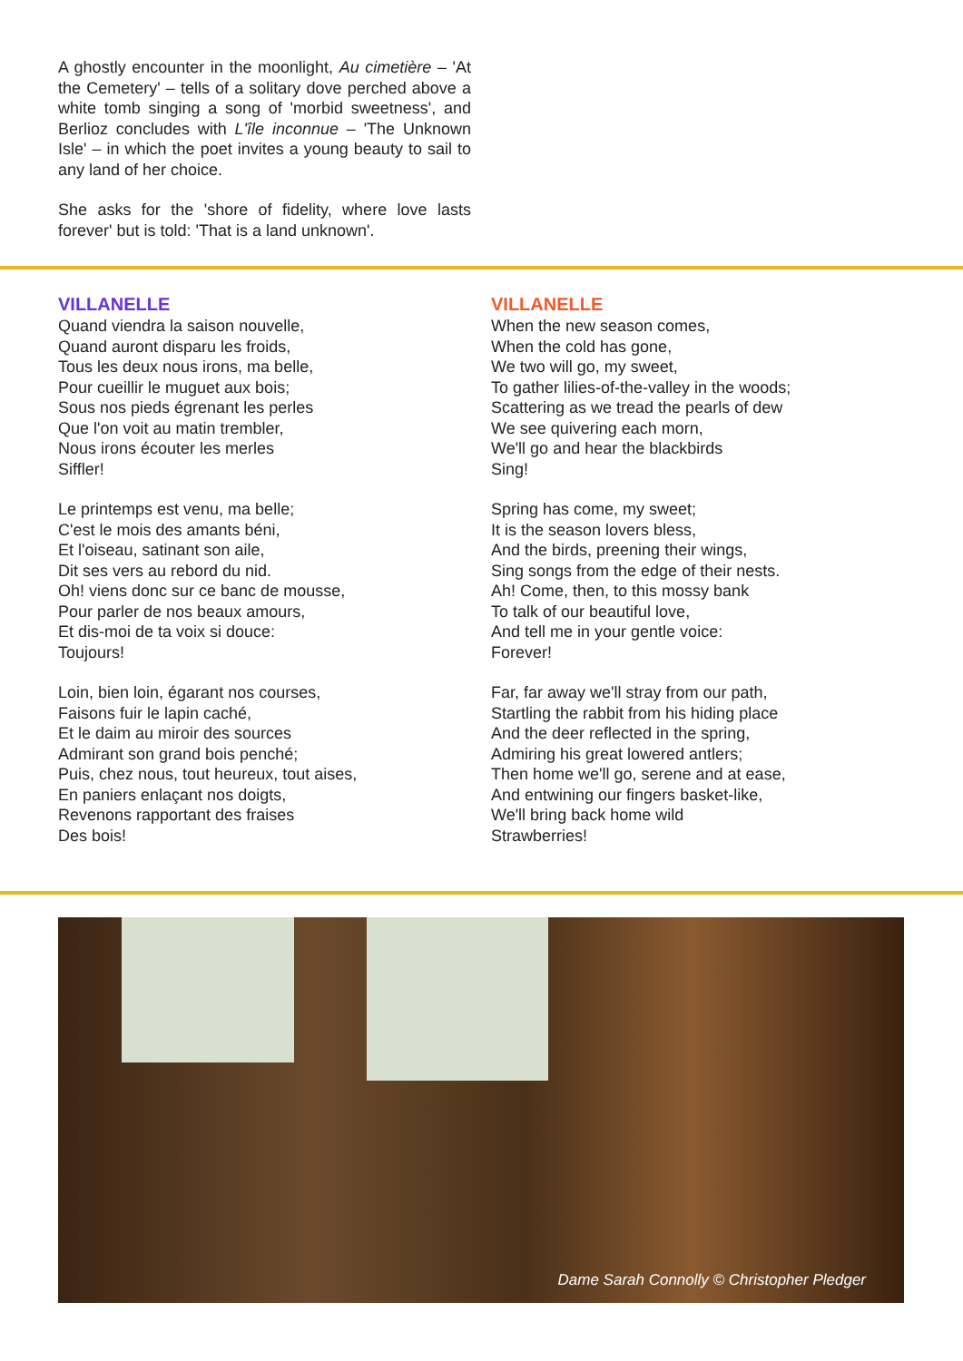A ghostly encounter in the moonlight, Au cimetière – 'At the Cemetery' – tells of a solitary dove perched above a white tomb singing a song of 'morbid sweetness', and Berlioz concludes with L'île inconnue – 'The Unknown Isle' – in which the poet invites a young beauty to sail to any land of her choice.
She asks for the 'shore of fidelity, where love lasts forever' but is told: 'That is a land unknown'.
VILLANELLE
Quand viendra la saison nouvelle,
Quand auront disparu les froids,
Tous les deux nous irons, ma belle,
Pour cueillir le muguet aux bois;
Sous nos pieds égrenant les perles
Que l'on voit au matin trembler,
Nous irons écouter les merles
Siffler!
Le printemps est venu, ma belle;
C'est le mois des amants béni,
Et l'oiseau, satinant son aile,
Dit ses vers au rebord du nid.
Oh! viens donc sur ce banc de mousse,
Pour parler de nos beaux amours,
Et dis-moi de ta voix si douce:
Toujours!
Loin, bien loin, égarant nos courses,
Faisons fuir le lapin caché,
Et le daim au miroir des sources
Admirant son grand bois penché;
Puis, chez nous, tout heureux, tout aises,
En paniers enlaçant nos doigts,
Revenons rapportant des fraises
Des bois!
VILLANELLE
When the new season comes,
When the cold has gone,
We two will go, my sweet,
To gather lilies-of-the-valley in the woods;
Scattering as we tread the pearls of dew
We see quivering each morn,
We'll go and hear the blackbirds
Sing!
Spring has come, my sweet;
It is the season lovers bless,
And the birds, preening their wings,
Sing songs from the edge of their nests.
Ah! Come, then, to this mossy bank
To talk of our beautiful love,
And tell me in your gentle voice:
Forever!
Far, far away we'll stray from our path,
Startling the rabbit from his hiding place
And the deer reflected in the spring,
Admiring his great lowered antlers;
Then home we'll go, serene and at ease,
And entwining our fingers basket-like,
We'll bring back home wild
Strawberries!
Dame Sarah Connolly © Christopher Pledger